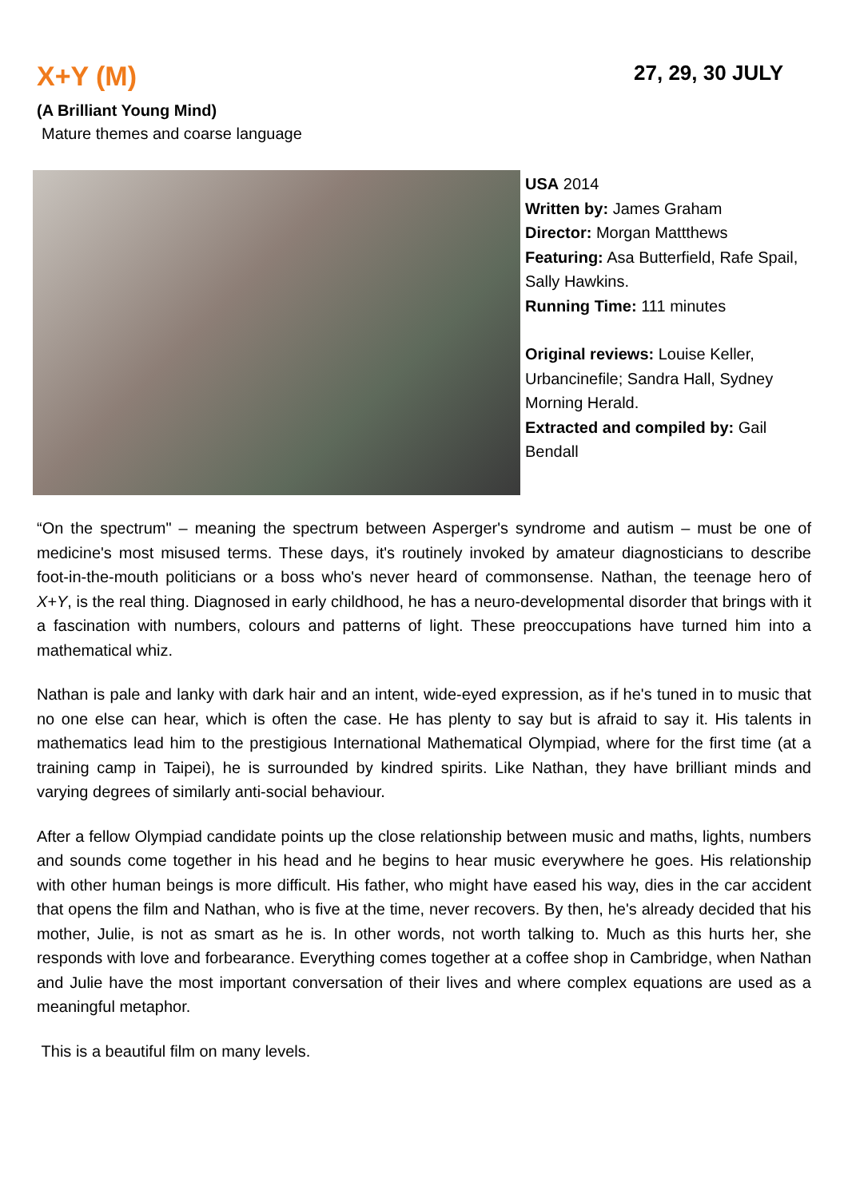X+Y (M)
27, 29, 30 JULY
(A Brilliant Young Mind)
Mature themes and coarse language
USA 2014
Written by: James Graham
Director: Morgan Mattthews
Featuring: Asa Butterfield, Rafe Spail, Sally Hawkins.
Running Time: 111 minutes
Original reviews: Louise Keller, Urbancinefile; Sandra Hall, Sydney Morning Herald.
Extracted and compiled by: Gail Bendall
“On the spectrum" – meaning the spectrum between Asperger's syndrome and autism – must be one of medicine's most misused terms. These days, it's routinely invoked by amateur diagnosticians to describe foot-in-the-mouth politicians or a boss who's never heard of commonsense. Nathan, the teenage hero of X+Y, is the real thing. Diagnosed in early childhood, he has a neuro-developmental disorder that brings with it a fascination with numbers, colours and patterns of light. These preoccupations have turned him into a mathematical whiz.
Nathan is pale and lanky with dark hair and an intent, wide-eyed expression, as if he's tuned in to music that no one else can hear, which is often the case. He has plenty to say but is afraid to say it. His talents in mathematics lead him to the prestigious International Mathematical Olympiad, where for the first time (at a training camp in Taipei), he is surrounded by kindred spirits. Like Nathan, they have brilliant minds and varying degrees of similarly anti-social behaviour.
After a fellow Olympiad candidate points up the close relationship between music and maths, lights, numbers and sounds come together in his head and he begins to hear music everywhere he goes. His relationship with other human beings is more difficult. His father, who might have eased his way, dies in the car accident that opens the film and Nathan, who is five at the time, never recovers. By then, he's already decided that his mother, Julie, is not as smart as he is. In other words, not worth talking to. Much as this hurts her, she responds with love and forbearance. Everything comes together at a coffee shop in Cambridge, when Nathan and Julie have the most important conversation of their lives and where complex equations are used as a meaningful metaphor.
This is a beautiful film on many levels.